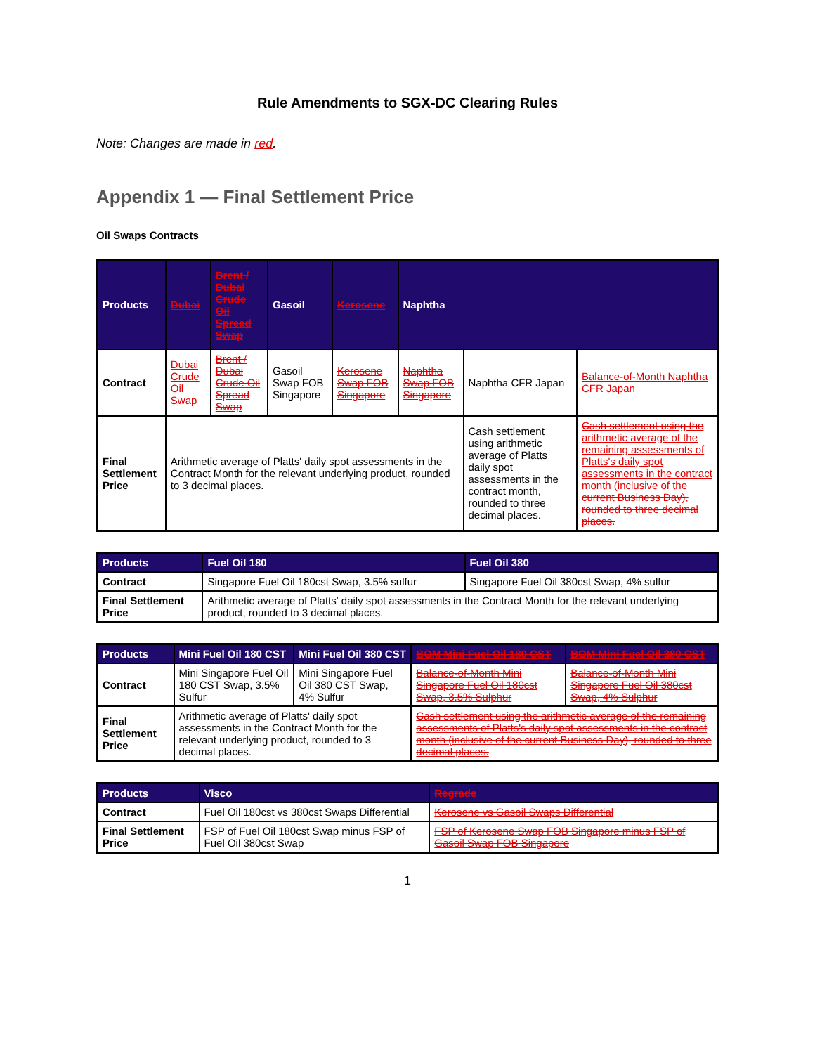Rule Amendments to SGX-DC Clearing Rules
Note: Changes are made in red.
Appendix 1 — Final Settlement Price
Oil Swaps Contracts
| Products | Dubai | Brent / Dubai Crude Oil Spread Swap | Gasoil | Kerosene | Naphtha | | |
| --- | --- | --- | --- | --- | --- | --- | --- |
| Contract | Dubai Crude Oil Swap | Brent / Dubai Crude Oil Spread Swap | Gasoil Swap FOB Singapore | Kerosene Swap FOB Singapore | Naphtha Swap FOB Singapore | Naphtha CFR Japan | Balance-of-Month Naphtha CFR Japan |
| Final Settlement Price | Arithmetic average of Platts' daily spot assessments in the Contract Month for the relevant underlying product, rounded to 3 decimal places. | | | | | Cash settlement using arithmetic average of Platts daily spot assessments in the contract month, rounded to three decimal places. | Cash settlement using the arithmetic average of the remaining assessments of Platts's daily spot assessments in the contract month (inclusive of the current Business Day), rounded to three decimal places. |
| Products | Fuel Oil 180 | Fuel Oil 380 |
| --- | --- | --- |
| Contract | Singapore Fuel Oil 180cst Swap, 3.5% sulfur | Singapore Fuel Oil 380cst Swap, 4% sulfur |
| Final Settlement Price | Arithmetic average of Platts' daily spot assessments in the Contract Month for the relevant underlying product, rounded to 3 decimal places. | |
| Products | Mini Fuel Oil 180 CST | Mini Fuel Oil 380 CST | BOM Mini Fuel Oil 180 CST | BOM Mini Fuel Oil 380 CST |
| --- | --- | --- | --- | --- |
| Contract | Mini Singapore Fuel Oil 180 CST Swap, 3.5% Sulfur | Mini Singapore Fuel Oil 380 CST Swap, 4% Sulfur | Balance-of-Month Mini Singapore Fuel Oil 180cst Swap, 3.5% Sulphur | Balance-of-Month Mini Singapore Fuel Oil 380cst Swap, 4% Sulphur |
| Final Settlement Price | Arithmetic average of Platts' daily spot assessments in the Contract Month for the relevant underlying product, rounded to 3 decimal places. | | Cash settlement using the arithmetic average of the remaining assessments of Platts's daily spot assessments in the contract month (inclusive of the current Business Day), rounded to three decimal places. | |
| Products | Visco | Regrade |
| --- | --- | --- |
| Contract | Fuel Oil 180cst vs 380cst Swaps Differential | Kerosene vs Gasoil Swaps Differential |
| Final Settlement Price | FSP of Fuel Oil 180cst Swap minus FSP of Fuel Oil 380cst Swap | FSP of Kerosene Swap FOB Singapore minus FSP of Gasoil Swap FOB Singapore |
1